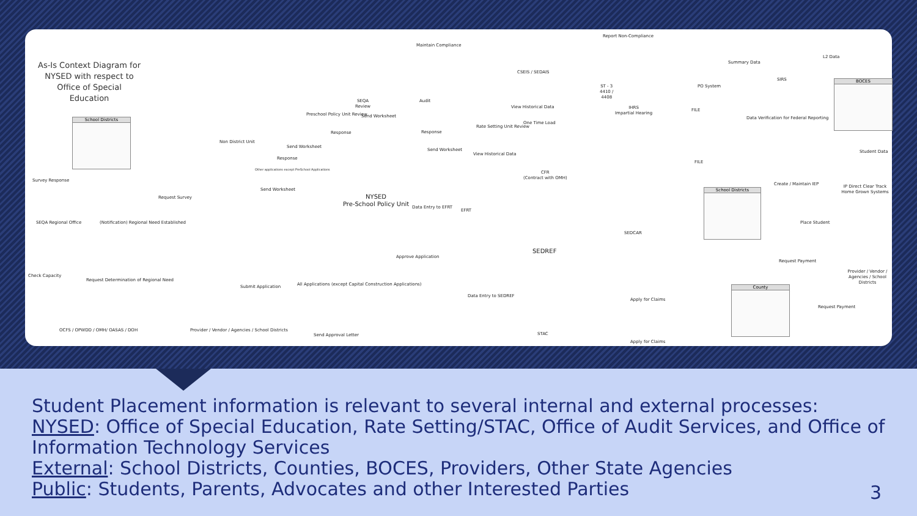As-Is Context Diagram for NYSED with respect to Office of Special Education
School Districts
School Districts
BOCES
County
NYSED
Pre-School Policy Unit
SEDREF
Maintain Compliance
Report Non-Compliance
CSEIS / SEDAIS
ST - 3
4410 /
4408
PO System
Summary Data
L2 Data
SIRS
IHRS
Impartial Hearing
SEQA
Review
Audit
Preschool Policy Unit Review Send Worksheet
Rate Setting Unit Review
View Historical Data
One Time Load
Data Verification for Federal Reporting
FILE
FILE
Student Data
Non District Unit
Send Worksheet
Response Response
Send Worksheet
View Historical Data
Response
Other applications except PreSchool Applications
CFR
(Contract with OMH)
Create / Maintain IEP
IP Direct Clear Track Home Grown Systems
Survey Response
Request Survey
Send Worksheet
Data Entry to EFRT
EFRT
SEDCAR
Place Student
SEQA Regional Office
(Notification) Regional Need Established
Approve Application
Request Payment
Provider / Vendor / Agencies / School Districts
Check Capacity
Request Determination of Regional Need
Submit Application
All Applications (except Capital Construction Applications)
Data Entry to SEDREF
Apply for Claims
Request Payment
OCFS / OPWDD / OMH/ OASAS / DOH
Provider / Vendor / Agencies / School Districts
STAC
Send Approval Letter
Apply for Claims
Student Placement information is relevant to several internal and external processes:
NYSED: Office of Special Education, Rate Setting/STAC, Office of Audit Services, and Office of Information Technology Services
External: School Districts, Counties, BOCES, Providers, Other State Agencies
Public: Students, Parents, Advocates and other Interested Parties
3